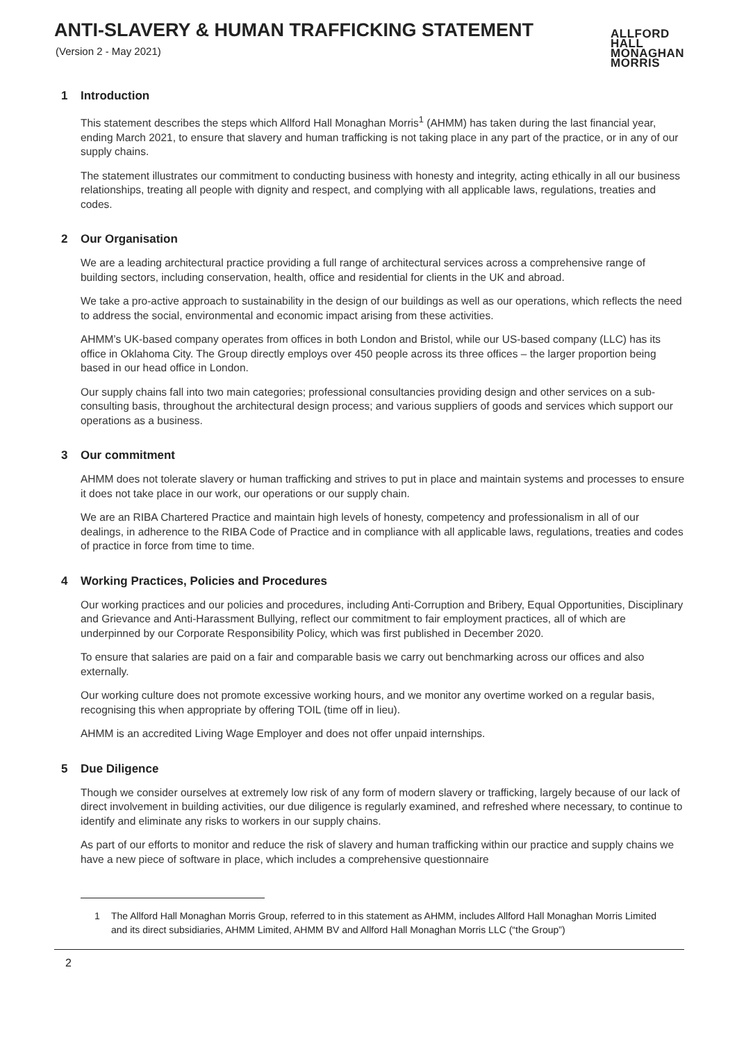ANTI-SLAVERY & HUMAN TRAFFICKING STATEMENT
(Version 2 - May 2021)
ALLFORD
HALL
MONAGHAN
MORRIS
1 Introduction
This statement describes the steps which Allford Hall Monaghan Morris<sup>1</sup> (AHMM) has taken during the last financial year, ending March 2021, to ensure that slavery and human trafficking is not taking place in any part of the practice, or in any of our supply chains.
The statement illustrates our commitment to conducting business with honesty and integrity, acting ethically in all our business relationships, treating all people with dignity and respect, and complying with all applicable laws, regulations, treaties and codes.
2 Our Organisation
We are a leading architectural practice providing a full range of architectural services across a comprehensive range of building sectors, including conservation, health, office and residential for clients in the UK and abroad.
We take a pro-active approach to sustainability in the design of our buildings as well as our operations, which reflects the need to address the social, environmental and economic impact arising from these activities.
AHMM’s UK-based company operates from offices in both London and Bristol, while our US-based company (LLC) has its office in Oklahoma City. The Group directly employs over 450 people across its three offices – the larger proportion being based in our head office in London.
Our supply chains fall into two main categories; professional consultancies providing design and other services on a sub-consulting basis, throughout the architectural design process; and various suppliers of goods and services which support our operations as a business.
3 Our commitment
AHMM does not tolerate slavery or human trafficking and strives to put in place and maintain systems and processes to ensure it does not take place in our work, our operations or our supply chain.
We are an RIBA Chartered Practice and maintain high levels of honesty, competency and professionalism in all of our dealings, in adherence to the RIBA Code of Practice and in compliance with all applicable laws, regulations, treaties and codes of practice in force from time to time.
4 Working Practices, Policies and Procedures
Our working practices and our policies and procedures, including Anti-Corruption and Bribery, Equal Opportunities, Disciplinary and Grievance and Anti-Harassment Bullying, reflect our commitment to fair employment practices, all of which are underpinned by our Corporate Responsibility Policy, which was first published in December 2020.
To ensure that salaries are paid on a fair and comparable basis we carry out benchmarking across our offices and also externally.
Our working culture does not promote excessive working hours, and we monitor any overtime worked on a regular basis, recognising this when appropriate by offering TOIL (time off in lieu).
AHMM is an accredited Living Wage Employer and does not offer unpaid internships.
5 Due Diligence
Though we consider ourselves at extremely low risk of any form of modern slavery or trafficking, largely because of our lack of direct involvement in building activities, our due diligence is regularly examined, and refreshed where necessary, to continue to identify and eliminate any risks to workers in our supply chains.
As part of our efforts to monitor and reduce the risk of slavery and human trafficking within our practice and supply chains we have a new piece of software in place, which includes a comprehensive questionnaire
1 The Allford Hall Monaghan Morris Group, referred to in this statement as AHMM, includes Allford Hall Monaghan Morris Limited and its direct subsidiaries, AHMM Limited, AHMM BV and Allford Hall Monaghan Morris LLC (“the Group”)
2